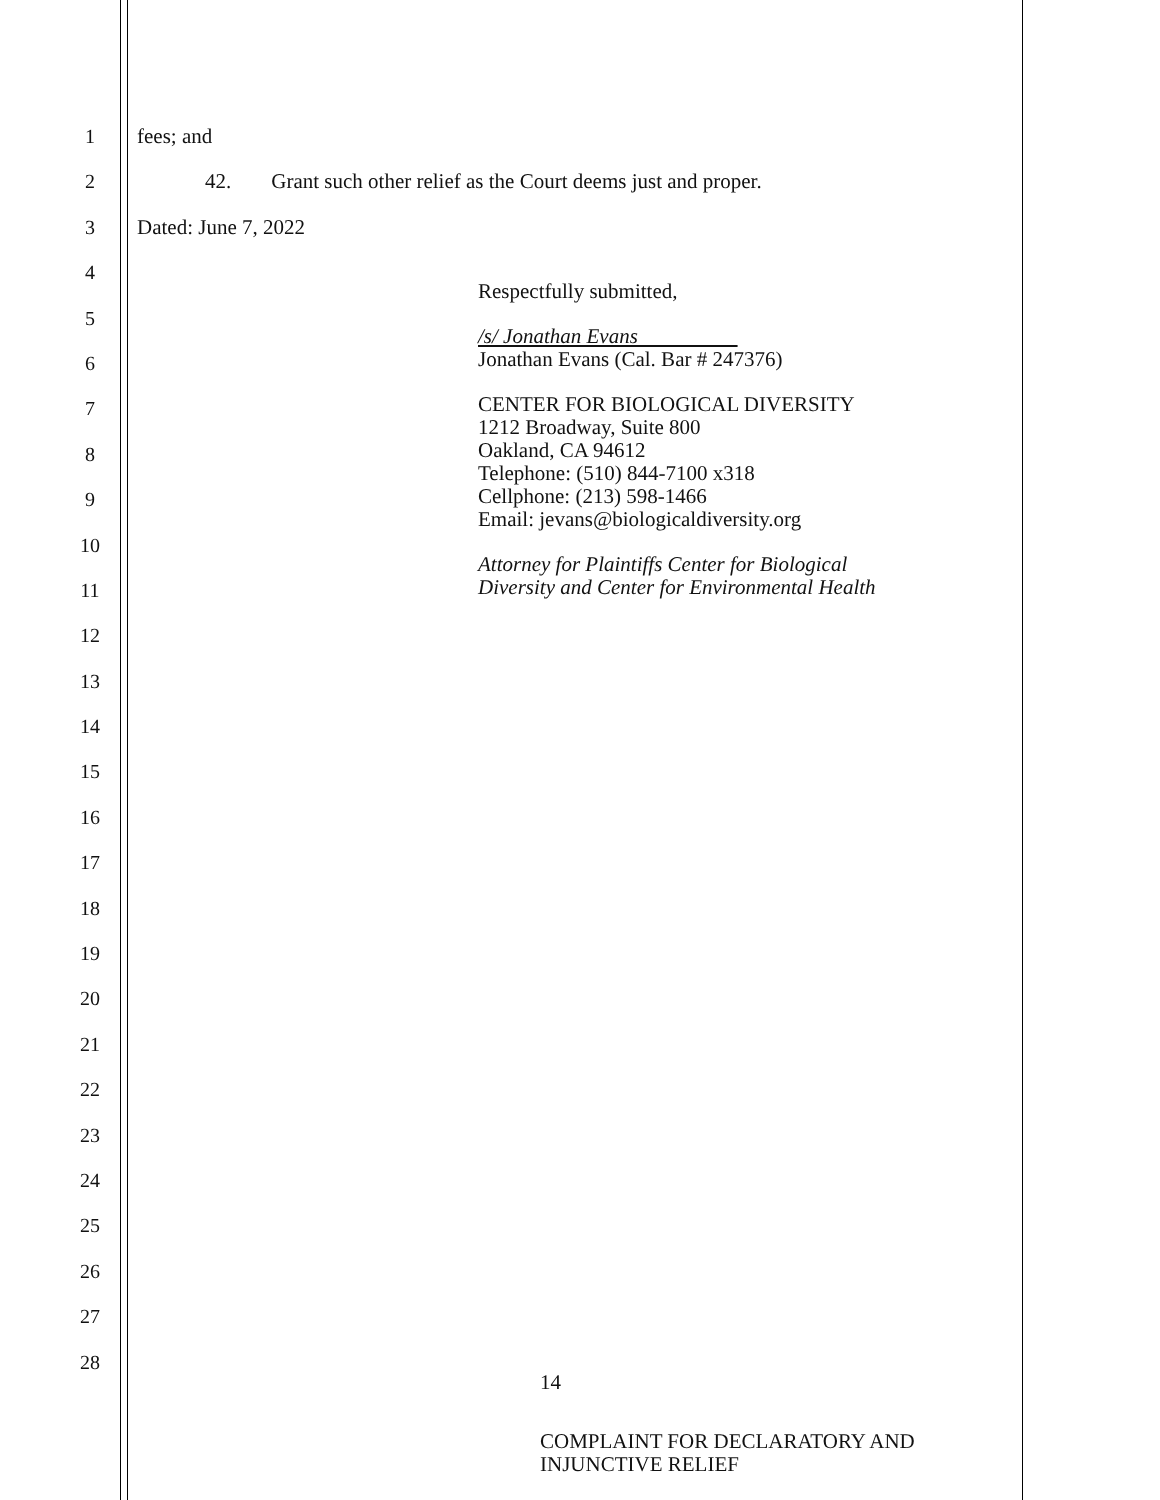1
2
3
4
5
6
7
8
9
10
11
12
13
14
15
16
17
18
19
20
21
22
23
24
25
26
27
28
fees; and
42. Grant such other relief as the Court deems just and proper.
Dated: June 7, 2022
Respectfully submitted,
/s/ Jonathan Evans
Jonathan Evans (Cal. Bar # 247376)
CENTER FOR BIOLOGICAL DIVERSITY
1212 Broadway, Suite 800
Oakland, CA 94612
Telephone: (510) 844-7100 x318
Cellphone: (213) 598-1466
Email: jevans@biologicaldiversity.org
Attorney for Plaintiffs Center for Biological
Diversity and Center for Environmental Health
14
COMPLAINT FOR DECLARATORY AND
INJUNCTIVE RELIEF